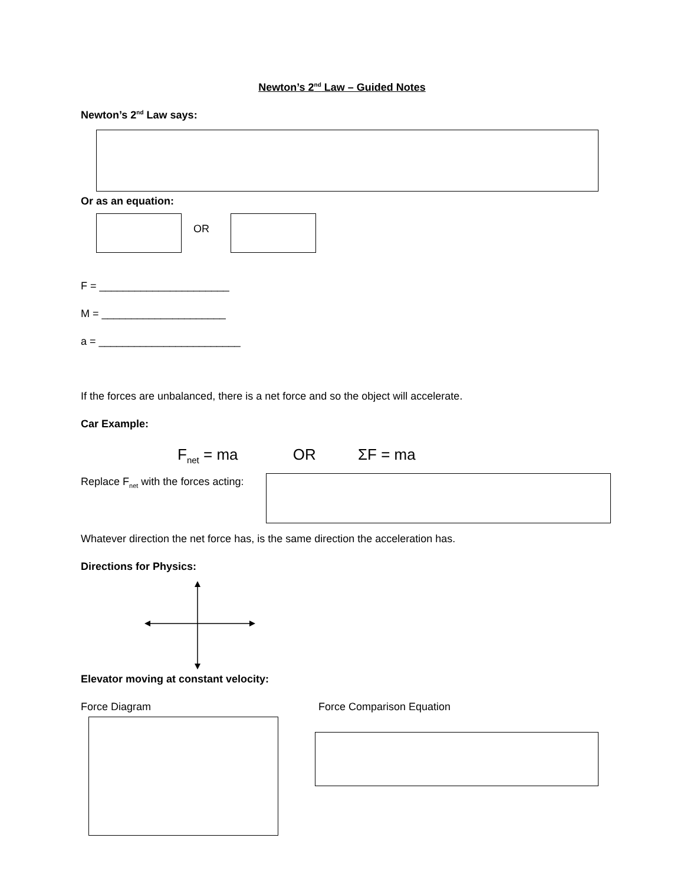Newton’s 2<sup>nd</sup> Law – Guided Notes
Newton’s 2<sup>nd</sup> Law says:
Or as an equation:
OR
F = ______________________
M = _____________________
a = ________________________
If the forces are unbalanced, there is a net force and so the object will accelerate.
Car Example:
F<sub>net</sub> = ma OR ΣF = ma
Replace F<sub>net</sub> with the forces acting:
Whatever direction the net force has, is the same direction the acceleration has.
Directions for Physics:
Elevator moving at constant velocity:
Force Diagram Force Comparison Equation